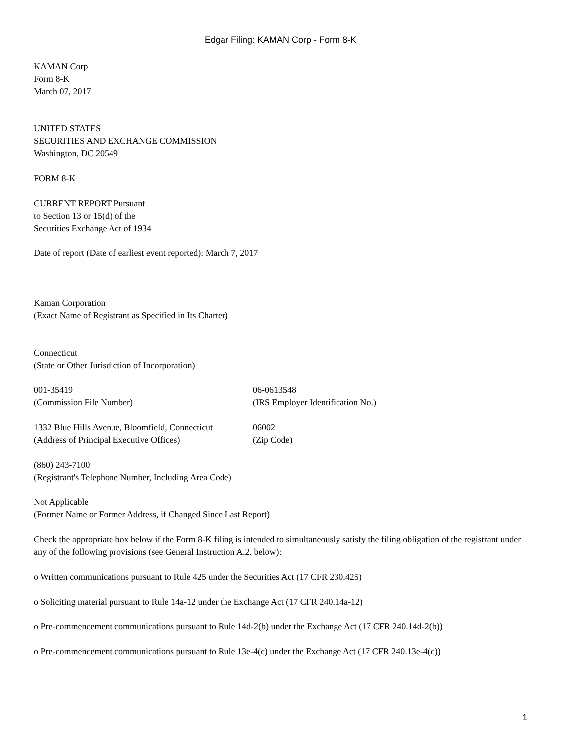Edgar Filing: KAMAN Corp - Form 8-K
KAMAN Corp
Form 8-K
March 07, 2017
UNITED STATES
SECURITIES AND EXCHANGE COMMISSION
Washington, DC 20549
FORM 8-K
CURRENT REPORT Pursuant
to Section 13 or 15(d) of the
Securities Exchange Act of 1934
Date of report (Date of earliest event reported): March 7, 2017
Kaman Corporation
(Exact Name of Registrant as Specified in Its Charter)
Connecticut
(State or Other Jurisdiction of Incorporation)
| 001-35419 (Commission File Number) | 06-0613548 (IRS Employer Identification No.) |
| 1332 Blue Hills Avenue, Bloomfield, Connecticut (Address of Principal Executive Offices) | 06002 (Zip Code) |
(860) 243-7100
(Registrant's Telephone Number, Including Area Code)
Not Applicable
(Former Name or Former Address, if Changed Since Last Report)
Check the appropriate box below if the Form 8-K filing is intended to simultaneously satisfy the filing obligation of the registrant under any of the following provisions (see General Instruction A.2. below):
o Written communications pursuant to Rule 425 under the Securities Act (17 CFR 230.425)
o Soliciting material pursuant to Rule 14a-12 under the Exchange Act (17 CFR 240.14a-12)
o Pre-commencement communications pursuant to Rule 14d-2(b) under the Exchange Act (17 CFR 240.14d-2(b))
o Pre-commencement communications pursuant to Rule 13e-4(c) under the Exchange Act (17 CFR 240.13e-4(c))
1